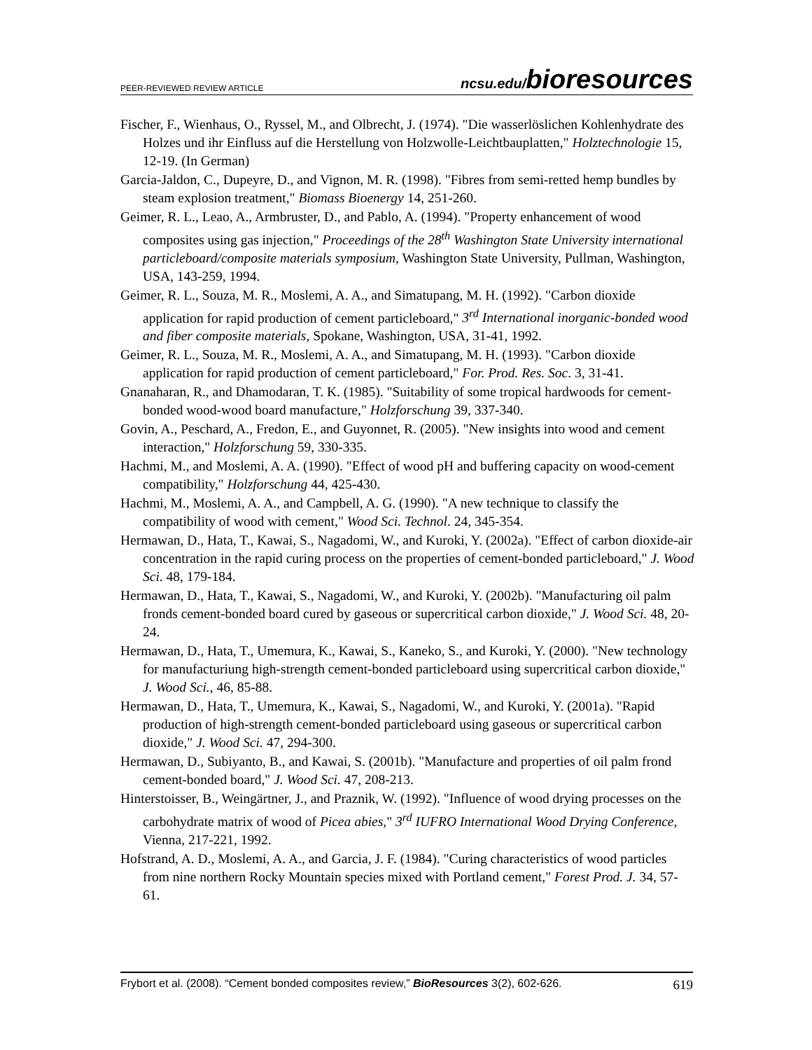PEER-REVIEWED REVIEW ARTICLE ncsu.edu/bioresources
Fischer, F., Wienhaus, O., Ryssel, M., and Olbrecht, J. (1974). "Die wasserlöslichen Kohlenhydrate des Holzes und ihr Einfluss auf die Herstellung von Holzwolle-Leichtbauplatten," Holztechnologie 15, 12-19. (In German)
Garcia-Jaldon, C., Dupeyre, D., and Vignon, M. R. (1998). "Fibres from semi-retted hemp bundles by steam explosion treatment," Biomass Bioenergy 14, 251-260.
Geimer, R. L., Leao, A., Armbruster, D., and Pablo, A. (1994). "Property enhancement of wood composites using gas injection," Proceedings of the 28<sup>th</sup> Washington State University international particleboard/composite materials symposium, Washington State University, Pullman, Washington, USA, 143-259, 1994.
Geimer, R. L., Souza, M. R., Moslemi, A. A., and Simatupang, M. H. (1992). "Carbon dioxide application for rapid production of cement particleboard," 3<sup>rd</sup> International inorganic-bonded wood and fiber composite materials, Spokane, Washington, USA, 31-41, 1992.
Geimer, R. L., Souza, M. R., Moslemi, A. A., and Simatupang, M. H. (1993). "Carbon dioxide application for rapid production of cement particleboard," For. Prod. Res. Soc. 3, 31-41.
Gnanaharan, R., and Dhamodaran, T. K. (1985). "Suitability of some tropical hardwoods for cement-bonded wood-wood board manufacture," Holzforschung 39, 337-340.
Govin, A., Peschard, A., Fredon, E., and Guyonnet, R. (2005). "New insights into wood and cement interaction," Holzforschung 59, 330-335.
Hachmi, M., and Moslemi, A. A. (1990). "Effect of wood pH and buffering capacity on wood-cement compatibility," Holzforschung 44, 425-430.
Hachmi, M., Moslemi, A. A., and Campbell, A. G. (1990). "A new technique to classify the compatibility of wood with cement," Wood Sci. Technol. 24, 345-354.
Hermawan, D., Hata, T., Kawai, S., Nagadomi, W., and Kuroki, Y. (2002a). "Effect of carbon dioxide-air concentration in the rapid curing process on the properties of cement-bonded particleboard," J. Wood Sci. 48, 179-184.
Hermawan, D., Hata, T., Kawai, S., Nagadomi, W., and Kuroki, Y. (2002b). "Manufacturing oil palm fronds cement-bonded board cured by gaseous or supercritical carbon dioxide," J. Wood Sci. 48, 20-24.
Hermawan, D., Hata, T., Umemura, K., Kawai, S., Kaneko, S., and Kuroki, Y. (2000). "New technology for manufacturiung high-strength cement-bonded particleboard using supercritical carbon dioxide," J. Wood Sci., 46, 85-88.
Hermawan, D., Hata, T., Umemura, K., Kawai, S., Nagadomi, W., and Kuroki, Y. (2001a). "Rapid production of high-strength cement-bonded particleboard using gaseous or supercritical carbon dioxide," J. Wood Sci. 47, 294-300.
Hermawan, D., Subiyanto, B., and Kawai, S. (2001b). "Manufacture and properties of oil palm frond cement-bonded board," J. Wood Sci. 47, 208-213.
Hinterstoisser, B., Weingärtner, J., and Praznik, W. (1992). "Influence of wood drying processes on the carbohydrate matrix of wood of Picea abies," 3<sup>rd</sup> IUFRO International Wood Drying Conference, Vienna, 217-221, 1992.
Hofstrand, A. D., Moslemi, A. A., and Garcia, J. F. (1984). "Curing characteristics of wood particles from nine northern Rocky Mountain species mixed with Portland cement," Forest Prod. J. 34, 57-61.
Frybort et al. (2008). “Cement bonded composites review,” BioResources 3(2), 602-626. 619